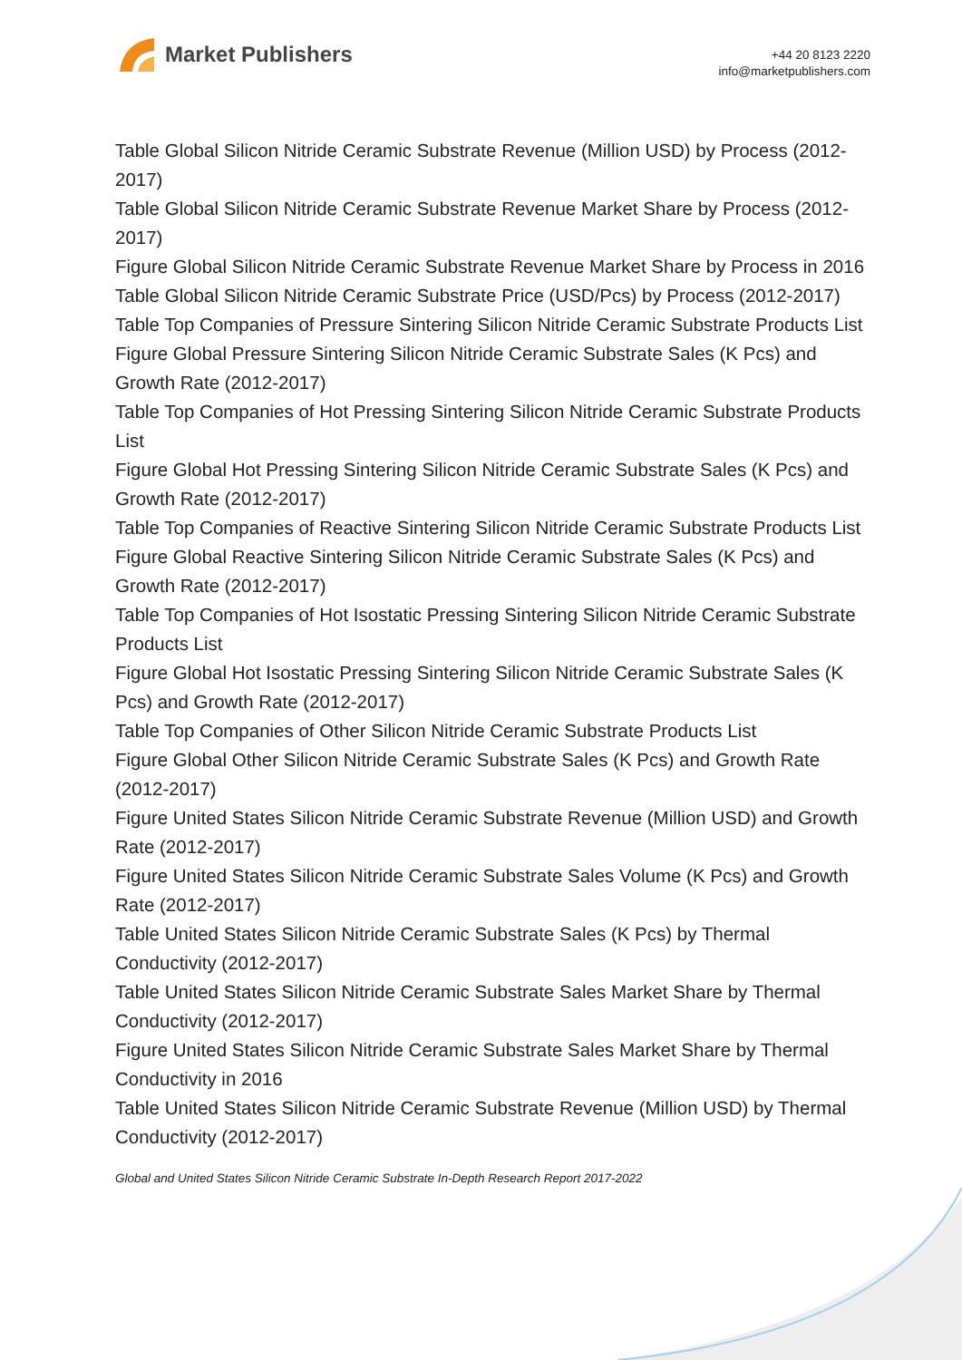Market Publishers
+44 20 8123 2220
info@marketpublishers.com
Table Global Silicon Nitride Ceramic Substrate Revenue (Million USD) by Process (2012-2017)
Table Global Silicon Nitride Ceramic Substrate Revenue Market Share by Process (2012-2017)
Figure Global Silicon Nitride Ceramic Substrate Revenue Market Share by Process in 2016
Table Global Silicon Nitride Ceramic Substrate Price (USD/Pcs) by Process (2012-2017)
Table Top Companies of Pressure Sintering Silicon Nitride Ceramic Substrate Products List
Figure Global Pressure Sintering Silicon Nitride Ceramic Substrate Sales (K Pcs) and Growth Rate (2012-2017)
Table Top Companies of Hot Pressing Sintering Silicon Nitride Ceramic Substrate Products List
Figure Global Hot Pressing Sintering Silicon Nitride Ceramic Substrate Sales (K Pcs) and Growth Rate (2012-2017)
Table Top Companies of Reactive Sintering Silicon Nitride Ceramic Substrate Products List
Figure Global Reactive Sintering Silicon Nitride Ceramic Substrate Sales (K Pcs) and Growth Rate (2012-2017)
Table Top Companies of Hot Isostatic Pressing Sintering Silicon Nitride Ceramic Substrate Products List
Figure Global Hot Isostatic Pressing Sintering Silicon Nitride Ceramic Substrate Sales (K Pcs) and Growth Rate (2012-2017)
Table Top Companies of Other Silicon Nitride Ceramic Substrate Products List
Figure Global Other Silicon Nitride Ceramic Substrate Sales (K Pcs) and Growth Rate (2012-2017)
Figure United States Silicon Nitride Ceramic Substrate Revenue (Million USD) and Growth Rate (2012-2017)
Figure United States Silicon Nitride Ceramic Substrate Sales Volume (K Pcs) and Growth Rate (2012-2017)
Table United States Silicon Nitride Ceramic Substrate Sales (K Pcs) by Thermal Conductivity (2012-2017)
Table United States Silicon Nitride Ceramic Substrate Sales Market Share by Thermal Conductivity (2012-2017)
Figure United States Silicon Nitride Ceramic Substrate Sales Market Share by Thermal Conductivity in 2016
Table United States Silicon Nitride Ceramic Substrate Revenue (Million USD) by Thermal Conductivity (2012-2017)
Global and United States Silicon Nitride Ceramic Substrate In-Depth Research Report 2017-2022